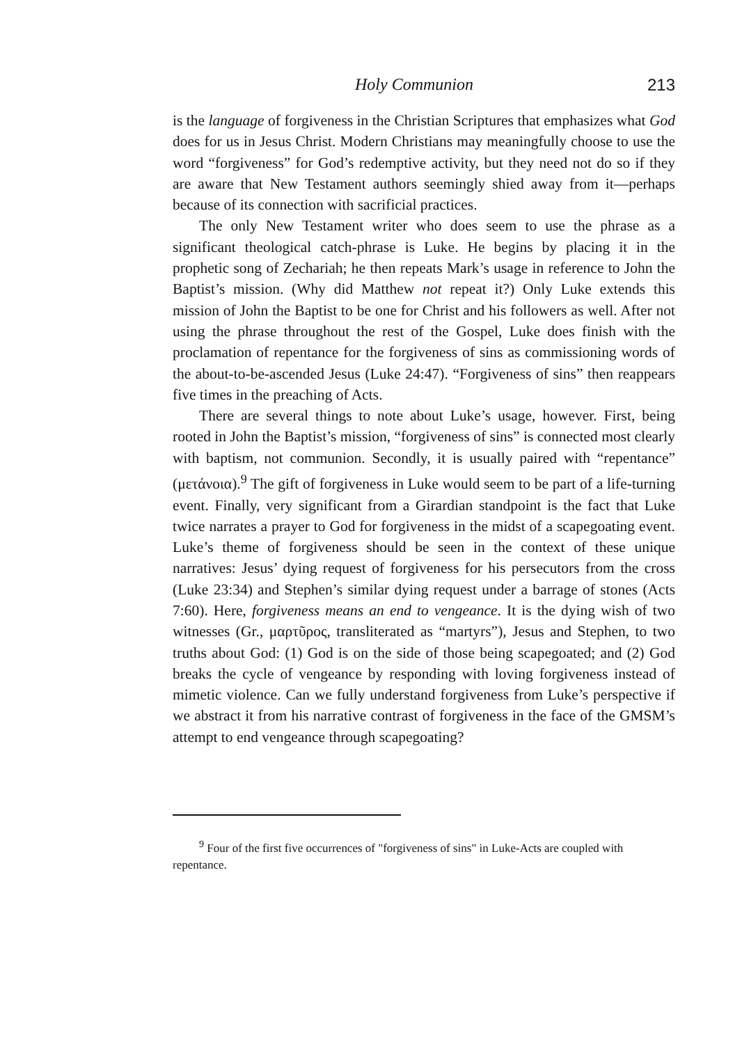Holy Communion 213
is the language of forgiveness in the Christian Scriptures that emphasizes what God does for us in Jesus Christ. Modern Christians may meaningfully choose to use the word “forgiveness” for God’s redemptive activity, but they need not do so if they are aware that New Testament authors seemingly shied away from it—perhaps because of its connection with sacrificial practices.
The only New Testament writer who does seem to use the phrase as a significant theological catch-phrase is Luke. He begins by placing it in the prophetic song of Zechariah; he then repeats Mark’s usage in reference to John the Baptist’s mission. (Why did Matthew not repeat it?) Only Luke extends this mission of John the Baptist to be one for Christ and his followers as well. After not using the phrase throughout the rest of the Gospel, Luke does finish with the proclamation of repentance for the forgiveness of sins as commissioning words of the about-to-be-ascended Jesus (Luke 24:47). “Forgiveness of sins” then reappears five times in the preaching of Acts.
There are several things to note about Luke’s usage, however. First, being rooted in John the Baptist’s mission, “forgiveness of sins” is connected most clearly with baptism, not communion. Secondly, it is usually paired with “repentance” (μετάνοια).<sup>9</sup> The gift of forgiveness in Luke would seem to be part of a life-turning event. Finally, very significant from a Girardian standpoint is the fact that Luke twice narrates a prayer to God for forgiveness in the midst of a scapegoating event. Luke’s theme of forgiveness should be seen in the context of these unique narratives: Jesus’ dying request of forgiveness for his persecutors from the cross (Luke 23:34) and Stephen’s similar dying request under a barrage of stones (Acts 7:60). Here, forgiveness means an end to vengeance. It is the dying wish of two witnesses (Gr., μαρτῦρος, transliterated as “martyrs”), Jesus and Stephen, to two truths about God: (1) God is on the side of those being scapegoated; and (2) God breaks the cycle of vengeance by responding with loving forgiveness instead of mimetic violence. Can we fully understand forgiveness from Luke’s perspective if we abstract it from his narrative contrast of forgiveness in the face of the GMSM’s attempt to end vengeance through scapegoating?
<sup>9</sup> Four of the first five occurrences of "forgiveness of sins" in Luke-Acts are coupled with repentance.